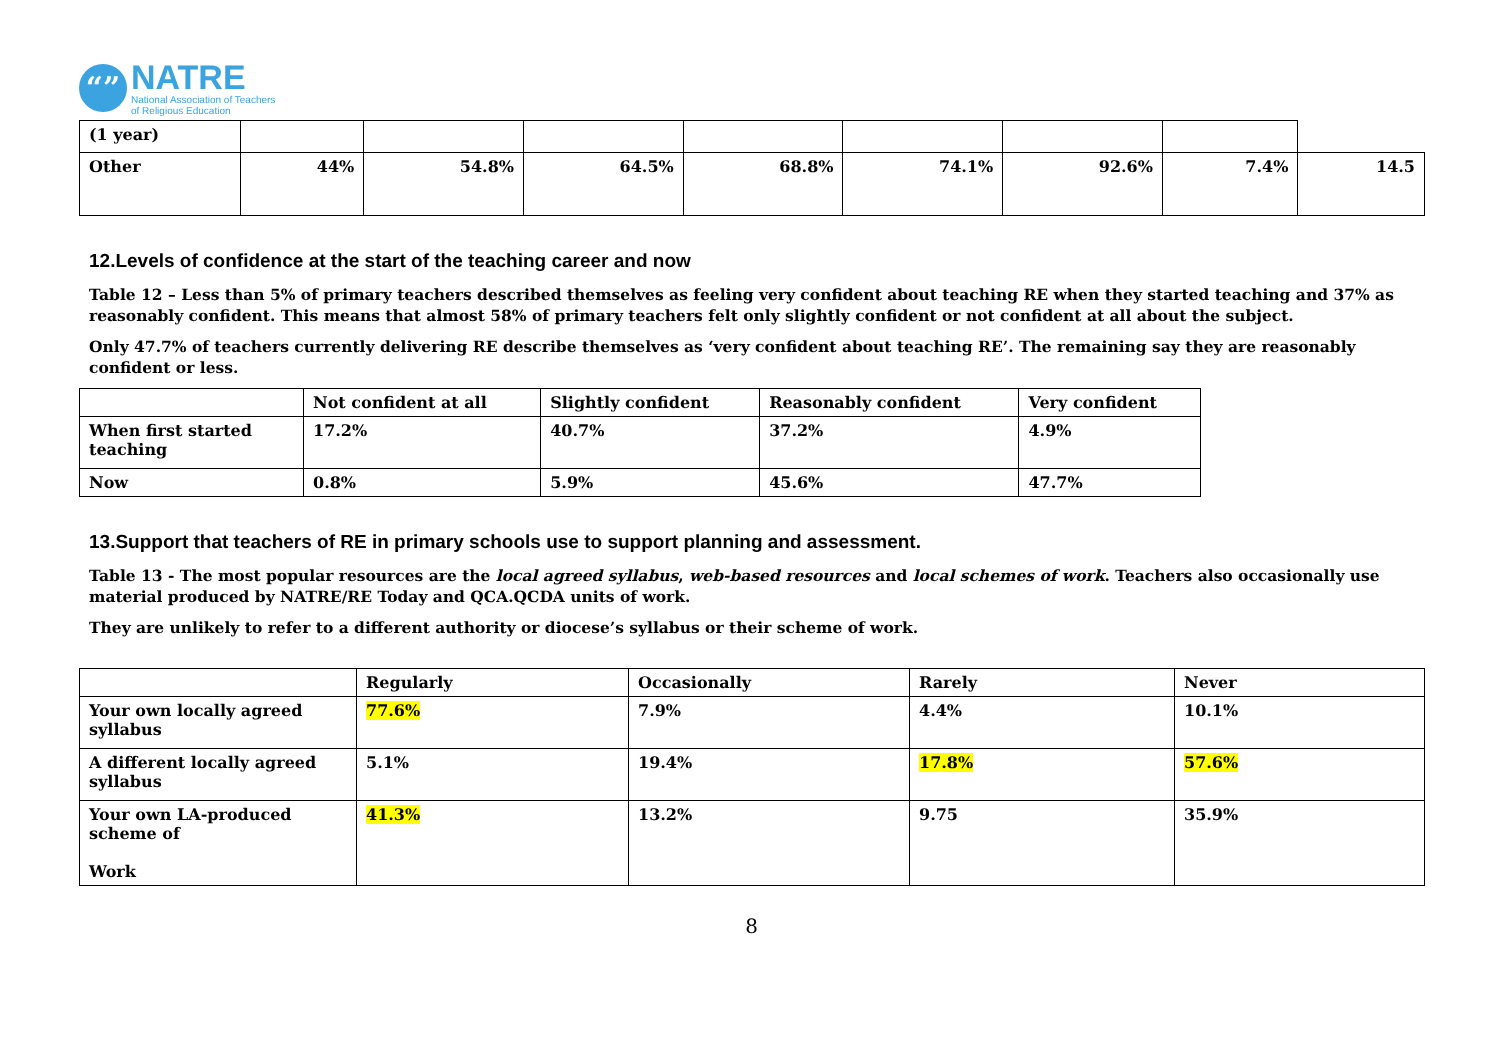“”
NATRE
National Association of Teachers
of Religious Education
| (1 year) | | | | | | | | |
| Other | 44% | 54.8% | 64.5% | 68.8% | 74.1% | 92.6% | 7.4% | 14.5 |
12.Levels of confidence at the start of the teaching career and now
Table 12 – Less than 5% of primary teachers described themselves as feeling very confident about teaching RE when they started teaching and 37% as reasonably confident. This means that almost 58% of primary teachers felt only slightly confident or not confident at all about the subject.
Only 47.7% of teachers currently delivering RE describe themselves as ‘very confident about teaching RE’. The remaining say they are reasonably confident or less.
| | Not confident at all | Slightly confident | Reasonably confident | Very confident |
| --- | --- | --- | --- | --- |
| When first started teaching | 17.2% | 40.7% | 37.2% | 4.9% |
| Now | 0.8% | 5.9% | 45.6% | 47.7% |
13.Support that teachers of RE in primary schools use to support planning and assessment.
Table 13 - The most popular resources are the local agreed syllabus, web-based resources and local schemes of work. Teachers also occasionally use material produced by NATRE/RE Today and QCA.QCDA units of work.
They are unlikely to refer to a different authority or diocese’s syllabus or their scheme of work.
| | Regularly | Occasionally | Rarely | Never |
| --- | --- | --- | --- | --- |
| Your own locally agreed syllabus | 77.6% | 7.9% | 4.4% | 10.1% |
| A different locally agreed syllabus | 5.1% | 19.4% | 17.8% | 57.6% |
| Your own LA-produced scheme of Work | 41.3% | 13.2% | 9.75 | 35.9% |
8